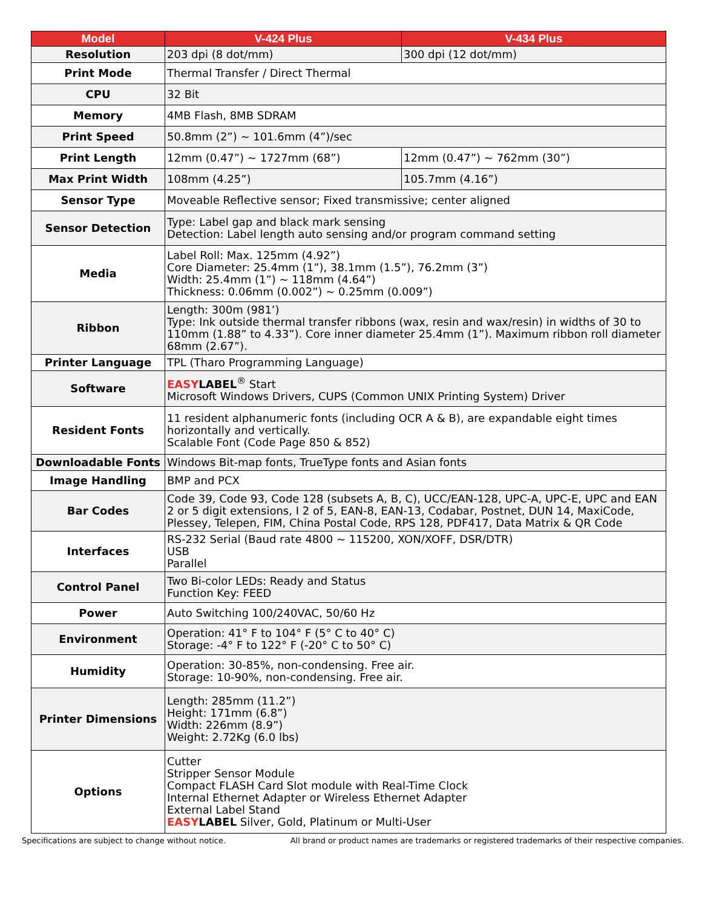| Model | V-424 Plus | V-434 Plus |
| --- | --- | --- |
| Resolution | 203 dpi (8 dot/mm) | 300 dpi (12 dot/mm) |
| Print Mode | Thermal Transfer / Direct Thermal | |
| CPU | 32 Bit | |
| Memory | 4MB Flash, 8MB SDRAM | |
| Print Speed | 50.8mm (2”) ~ 101.6mm (4”)/sec | |
| Print Length | 12mm (0.47”) ~ 1727mm (68”) | 12mm (0.47”) ~ 762mm (30”) |
| Max Print Width | 108mm (4.25”) | 105.7mm (4.16”) |
| Sensor Type | Moveable Reflective sensor; Fixed transmissive; center aligned | |
| Sensor Detection | Type: Label gap and black mark sensing Detection: Label length auto sensing and/or program command setting | |
| Media | Label Roll: Max. 125mm (4.92”) Core Diameter: 25.4mm (1”), 38.1mm (1.5”), 76.2mm (3”) Width: 25.4mm (1”) ~ 118mm (4.64”) Thickness: 0.06mm (0.002”) ~ 0.25mm (0.009”) | |
| Ribbon | Length: 300m (981’) Type: Ink outside thermal transfer ribbons (wax, resin and wax/resin) in widths of 30 to 110mm (1.88” to 4.33”). Core inner diameter 25.4mm (1”). Maximum ribbon roll diameter 68mm (2.67”). | |
| Printer Language | TPL (Tharo Programming Language) | |
| Software | EASY LABEL<sup>®</sup> Start Microsoft Windows Drivers, CUPS (Common UNIX Printing System) Driver | |
| Resident Fonts | 11 resident alphanumeric fonts (including OCR A & B), are expandable eight times horizontally and vertically. Scalable Font (Code Page 850 & 852) | |
| Downloadable Fonts | Windows Bit-map fonts, TrueType fonts and Asian fonts | |
| Image Handling | BMP and PCX | |
| Bar Codes | Code 39, Code 93, Code 128 (subsets A, B, C), UCC/EAN-128, UPC-A, UPC-E, UPC and EAN 2 or 5 digit extensions, I 2 of 5, EAN-8, EAN-13, Codabar, Postnet, DUN 14, MaxiCode, Plessey, Telepen, FIM, China Postal Code, RPS 128, PDF417, Data Matrix & QR Code | |
| Interfaces | RS-232 Serial (Baud rate 4800 ~ 115200, XON/XOFF, DSR/DTR) USB Parallel | |
| Control Panel | Two Bi-color LEDs: Ready and Status Function Key: FEED | |
| Power | Auto Switching 100/240VAC, 50/60 Hz | |
| Environment | Operation: 41° F to 104° F (5° C to 40° C) Storage: -4° F to 122° F (-20° C to 50° C) | |
| Humidity | Operation: 30-85%, non-condensing. Free air. Storage: 10-90%, non-condensing. Free air. | |
| Printer Dimensions | Length: 285mm (11.2”) Height: 171mm (6.8”) Width: 226mm (8.9”) Weight: 2.72Kg (6.0 lbs) | |
| Options | Cutter Stripper Sensor Module Compact FLASH Card Slot module with Real-Time Clock Internal Ethernet Adapter or Wireless Ethernet Adapter External Label Stand EASY LABEL Silver, Gold, Platinum or Multi-User | |
Specifications are subject to change without notice. All brand or product names are trademarks or registered trademarks of their respective companies.